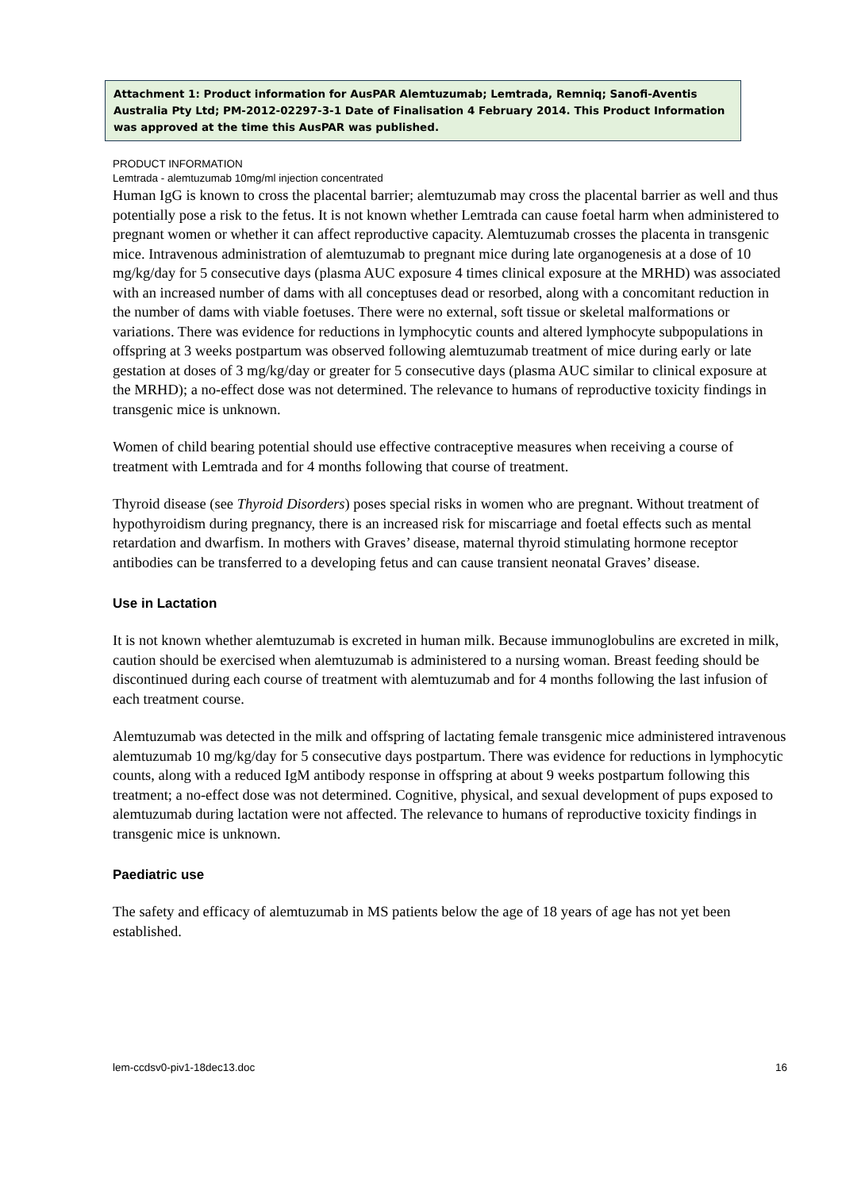Attachment 1: Product information for AusPAR Alemtuzumab; Lemtrada, Remniq; Sanofi-Aventis Australia Pty Ltd; PM-2012-02297-3-1 Date of Finalisation 4 February 2014. This Product Information was approved at the time this AusPAR was published.
PRODUCT INFORMATION
Lemtrada - alemtuzumab 10mg/ml injection concentrated
Human IgG is known to cross the placental barrier; alemtuzumab may cross the placental barrier as well and thus potentially pose a risk to the fetus. It is not known whether Lemtrada can cause foetal harm when administered to pregnant women or whether it can affect reproductive capacity. Alemtuzumab crosses the placenta in transgenic mice. Intravenous administration of alemtuzumab to pregnant mice during late organogenesis at a dose of 10 mg/kg/day for 5 consecutive days (plasma AUC exposure 4 times clinical exposure at the MRHD) was associated with an increased number of dams with all conceptuses dead or resorbed, along with a concomitant reduction in the number of dams with viable foetuses. There were no external, soft tissue or skeletal malformations or variations. There was evidence for reductions in lymphocytic counts and altered lymphocyte subpopulations in offspring at 3 weeks postpartum was observed following alemtuzumab treatment of mice during early or late gestation at doses of 3 mg/kg/day or greater for 5 consecutive days (plasma AUC similar to clinical exposure at the MRHD); a no-effect dose was not determined. The relevance to humans of reproductive toxicity findings in transgenic mice is unknown.
Women of child bearing potential should use effective contraceptive measures when receiving a course of treatment with Lemtrada and for 4 months following that course of treatment.
Thyroid disease (see Thyroid Disorders) poses special risks in women who are pregnant. Without treatment of hypothyroidism during pregnancy, there is an increased risk for miscarriage and foetal effects such as mental retardation and dwarfism. In mothers with Graves’ disease, maternal thyroid stimulating hormone receptor antibodies can be transferred to a developing fetus and can cause transient neonatal Graves’ disease.
Use in Lactation
It is not known whether alemtuzumab is excreted in human milk. Because immunoglobulins are excreted in milk, caution should be exercised when alemtuzumab is administered to a nursing woman. Breast feeding should be discontinued during each course of treatment with alemtuzumab and for 4 months following the last infusion of each treatment course.
Alemtuzumab was detected in the milk and offspring of lactating female transgenic mice administered intravenous alemtuzumab 10 mg/kg/day for 5 consecutive days postpartum. There was evidence for reductions in lymphocytic counts, along with a reduced IgM antibody response in offspring at about 9 weeks postpartum following this treatment; a no-effect dose was not determined. Cognitive, physical, and sexual development of pups exposed to alemtuzumab during lactation were not affected. The relevance to humans of reproductive toxicity findings in transgenic mice is unknown.
Paediatric use
The safety and efficacy of alemtuzumab in MS patients below the age of 18 years of age has not yet been established.
lem-ccdsv0-piv1-18dec13.doc 16